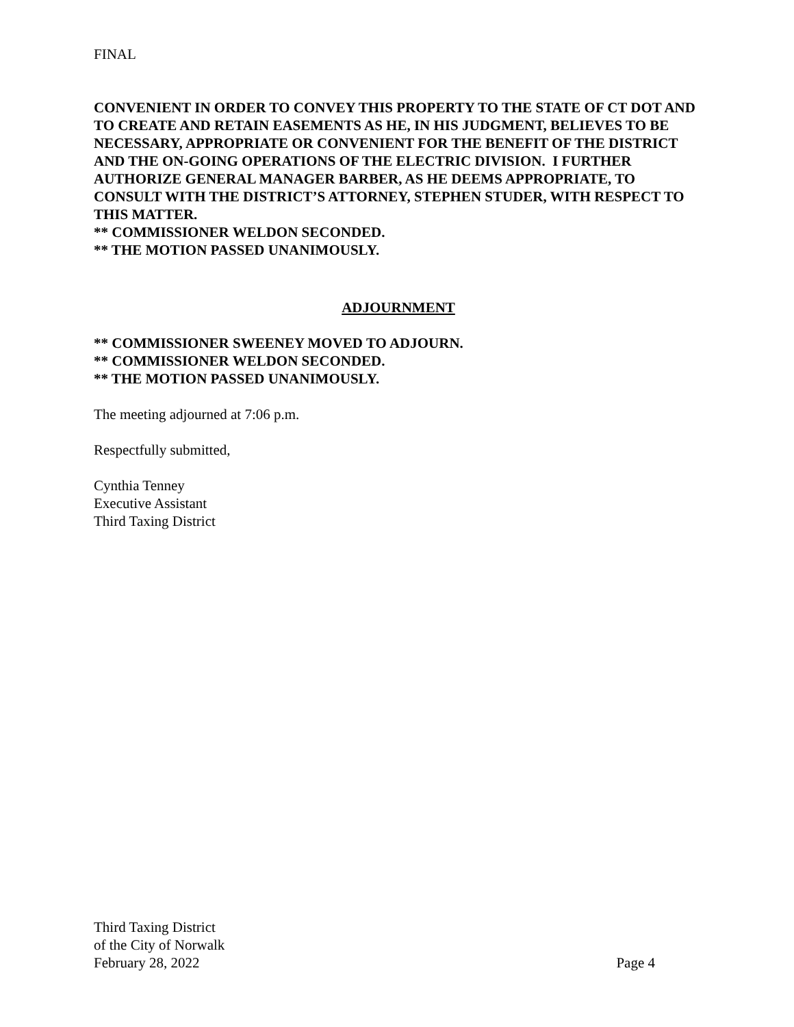FINAL
CONVENIENT IN ORDER TO CONVEY THIS PROPERTY TO THE STATE OF CT DOT AND TO CREATE AND RETAIN EASEMENTS AS HE, IN HIS JUDGMENT, BELIEVES TO BE NECESSARY, APPROPRIATE OR CONVENIENT FOR THE BENEFIT OF THE DISTRICT AND THE ON-GOING OPERATIONS OF THE ELECTRIC DIVISION. I FURTHER AUTHORIZE GENERAL MANAGER BARBER, AS HE DEEMS APPROPRIATE, TO CONSULT WITH THE DISTRICT’S ATTORNEY, STEPHEN STUDER, WITH RESPECT TO THIS MATTER.
** COMMISSIONER WELDON SECONDED.
** THE MOTION PASSED UNANIMOUSLY.
ADJOURNMENT
** COMMISSIONER SWEENEY MOVED TO ADJOURN.
** COMMISSIONER WELDON SECONDED.
** THE MOTION PASSED UNANIMOUSLY.
The meeting adjourned at 7:06 p.m.
Respectfully submitted,
Cynthia Tenney
Executive Assistant
Third Taxing District
Third Taxing District
of the City of Norwalk
February 28, 2022 Page 4